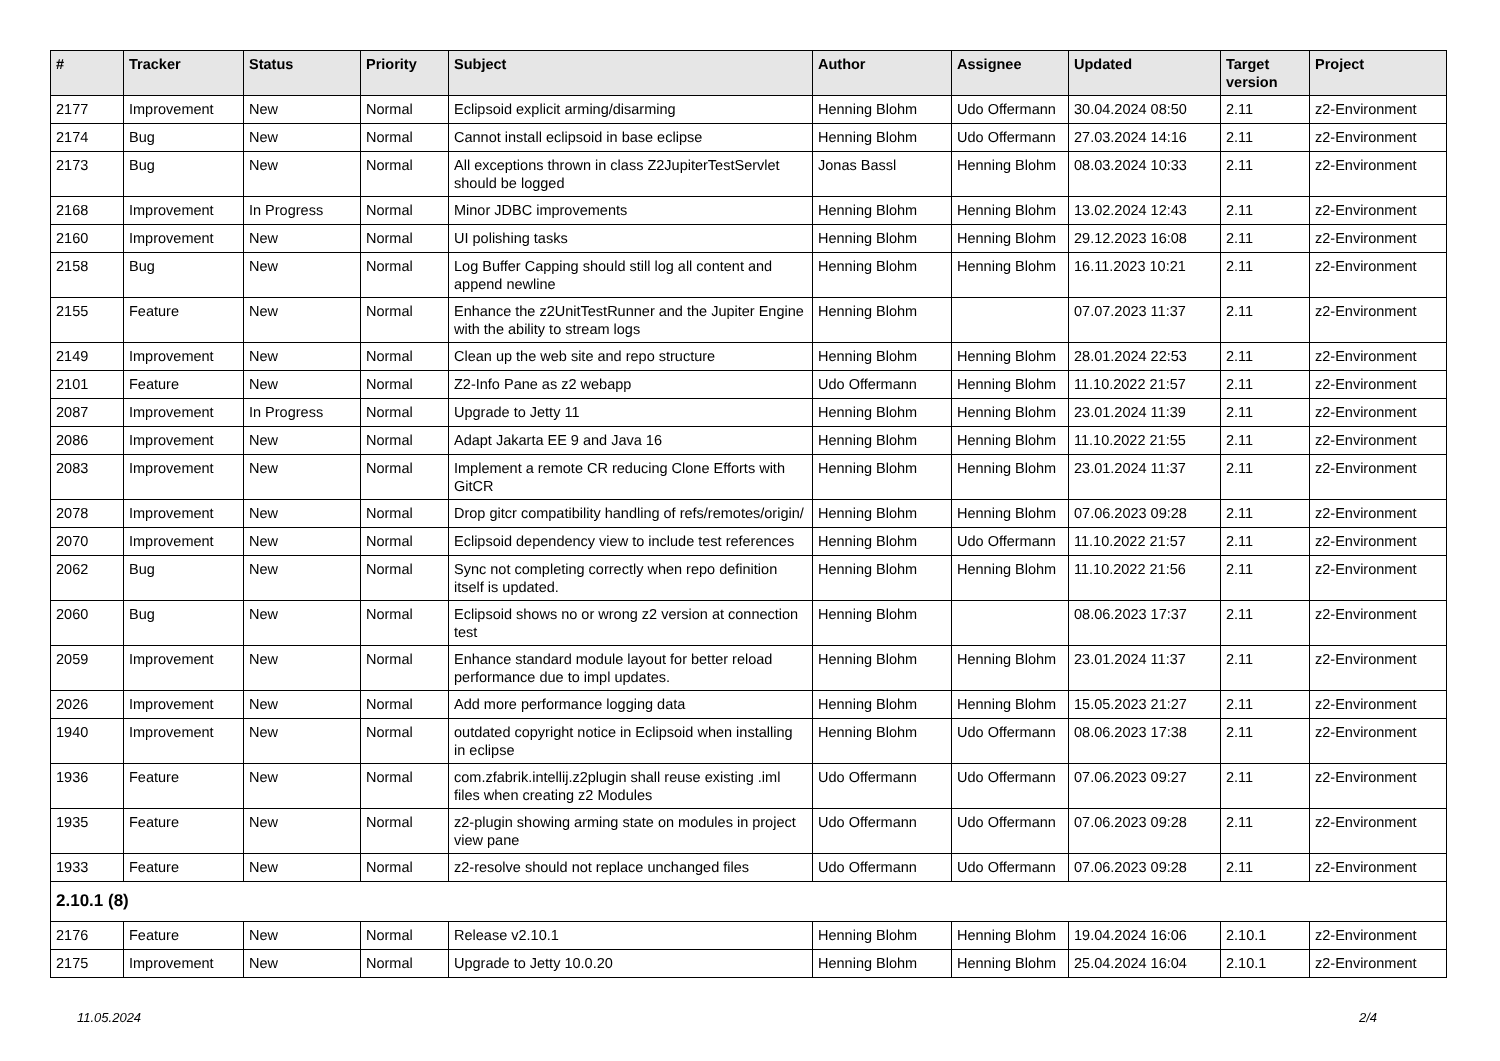| # | Tracker | Status | Priority | Subject | Author | Assignee | Updated | Target version | Project |
| --- | --- | --- | --- | --- | --- | --- | --- | --- | --- |
| 2177 | Improvement | New | Normal | Eclipsoid explicit arming/disarming | Henning Blohm | Udo Offermann | 30.04.2024 08:50 | 2.11 | z2-Environment |
| 2174 | Bug | New | Normal | Cannot install eclipsoid in base eclipse | Henning Blohm | Udo Offermann | 27.03.2024 14:16 | 2.11 | z2-Environment |
| 2173 | Bug | New | Normal | All exceptions thrown in class Z2JupiterTestServlet should be logged | Jonas Bassl | Henning Blohm | 08.03.2024 10:33 | 2.11 | z2-Environment |
| 2168 | Improvement | In Progress | Normal | Minor JDBC improvements | Henning Blohm | Henning Blohm | 13.02.2024 12:43 | 2.11 | z2-Environment |
| 2160 | Improvement | New | Normal | UI polishing tasks | Henning Blohm | Henning Blohm | 29.12.2023 16:08 | 2.11 | z2-Environment |
| 2158 | Bug | New | Normal | Log Buffer Capping should still log all content and append newline | Henning Blohm | Henning Blohm | 16.11.2023 10:21 | 2.11 | z2-Environment |
| 2155 | Feature | New | Normal | Enhance the z2UnitTestRunner and the Jupiter Engine with the ability to stream logs | Henning Blohm | | 07.07.2023 11:37 | 2.11 | z2-Environment |
| 2149 | Improvement | New | Normal | Clean up the web site and repo structure | Henning Blohm | Henning Blohm | 28.01.2024 22:53 | 2.11 | z2-Environment |
| 2101 | Feature | New | Normal | Z2-Info Pane as z2 webapp | Udo Offermann | Henning Blohm | 11.10.2022 21:57 | 2.11 | z2-Environment |
| 2087 | Improvement | In Progress | Normal | Upgrade to Jetty 11 | Henning Blohm | Henning Blohm | 23.01.2024 11:39 | 2.11 | z2-Environment |
| 2086 | Improvement | New | Normal | Adapt Jakarta EE 9 and Java 16 | Henning Blohm | Henning Blohm | 11.10.2022 21:55 | 2.11 | z2-Environment |
| 2083 | Improvement | New | Normal | Implement a remote CR reducing Clone Efforts with GitCR | Henning Blohm | Henning Blohm | 23.01.2024 11:37 | 2.11 | z2-Environment |
| 2078 | Improvement | New | Normal | Drop gitcr compatibility handling of refs/remotes/origin/ | Henning Blohm | Henning Blohm | 07.06.2023 09:28 | 2.11 | z2-Environment |
| 2070 | Improvement | New | Normal | Eclipsoid dependency view to include test references | Henning Blohm | Udo Offermann | 11.10.2022 21:57 | 2.11 | z2-Environment |
| 2062 | Bug | New | Normal | Sync not completing correctly when repo definition itself is updated. | Henning Blohm | Henning Blohm | 11.10.2022 21:56 | 2.11 | z2-Environment |
| 2060 | Bug | New | Normal | Eclipsoid shows no or wrong z2 version at connection test | Henning Blohm | | 08.06.2023 17:37 | 2.11 | z2-Environment |
| 2059 | Improvement | New | Normal | Enhance standard module layout for better reload performance due to impl updates. | Henning Blohm | Henning Blohm | 23.01.2024 11:37 | 2.11 | z2-Environment |
| 2026 | Improvement | New | Normal | Add more performance logging data | Henning Blohm | Henning Blohm | 15.05.2023 21:27 | 2.11 | z2-Environment |
| 1940 | Improvement | New | Normal | outdated copyright notice in Eclipsoid when installing in eclipse | Henning Blohm | Udo Offermann | 08.06.2023 17:38 | 2.11 | z2-Environment |
| 1936 | Feature | New | Normal | com.zfabrik.intellij.z2plugin shall reuse existing .iml files when creating z2 Modules | Udo Offermann | Udo Offermann | 07.06.2023 09:27 | 2.11 | z2-Environment |
| 1935 | Feature | New | Normal | z2-plugin showing arming state on modules in project view pane | Udo Offermann | Udo Offermann | 07.06.2023 09:28 | 2.11 | z2-Environment |
| 1933 | Feature | New | Normal | z2-resolve should not replace unchanged files | Udo Offermann | Udo Offermann | 07.06.2023 09:28 | 2.11 | z2-Environment |
| 2.10.1 (8) | | | | | | | | | |
| 2176 | Feature | New | Normal | Release v2.10.1 | Henning Blohm | Henning Blohm | 19.04.2024 16:06 | 2.10.1 | z2-Environment |
| 2175 | Improvement | New | Normal | Upgrade to Jetty 10.0.20 | Henning Blohm | Henning Blohm | 25.04.2024 16:04 | 2.10.1 | z2-Environment |
11.05.2024 2/4